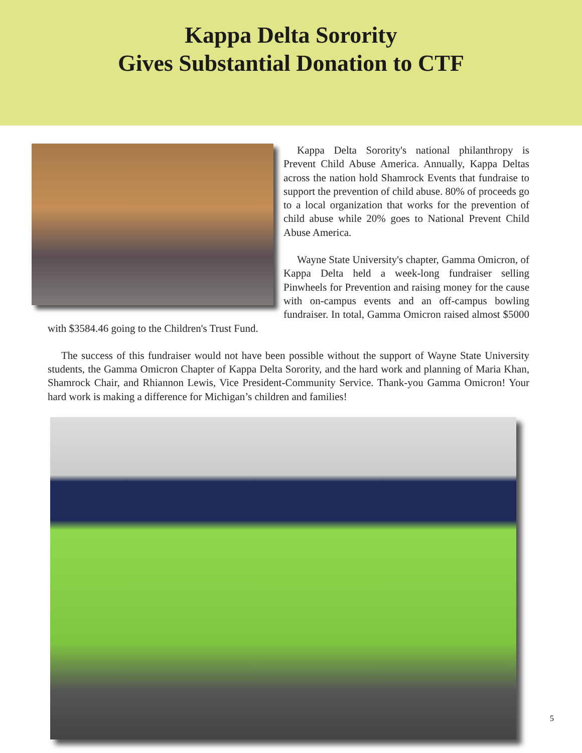Kappa Delta Sorority
Gives Substantial Donation to CTF
Kappa Delta Sorority's national philanthropy is Prevent Child Abuse America. Annually, Kappa Deltas across the nation hold Shamrock Events that fundraise to support the prevention of child abuse. 80% of proceeds go to a local organization that works for the prevention of child abuse while 20% goes to National Prevent Child Abuse America.
Wayne State University's chapter, Gamma Omicron, of Kappa Delta held a week-long fundraiser selling Pinwheels for Prevention and raising money for the cause with on-campus events and an off-campus bowling fundraiser. In total, Gamma Omicron raised almost $5000 with $3584.46 going to the Children's Trust Fund.
The success of this fundraiser would not have been possible without the support of Wayne State University students, the Gamma Omicron Chapter of Kappa Delta Sorority, and the hard work and planning of Maria Khan, Shamrock Chair, and Rhiannon Lewis, Vice President-Community Service. Thank-you Gamma Omicron! Your hard work is making a difference for Michigan’s children and families!
5